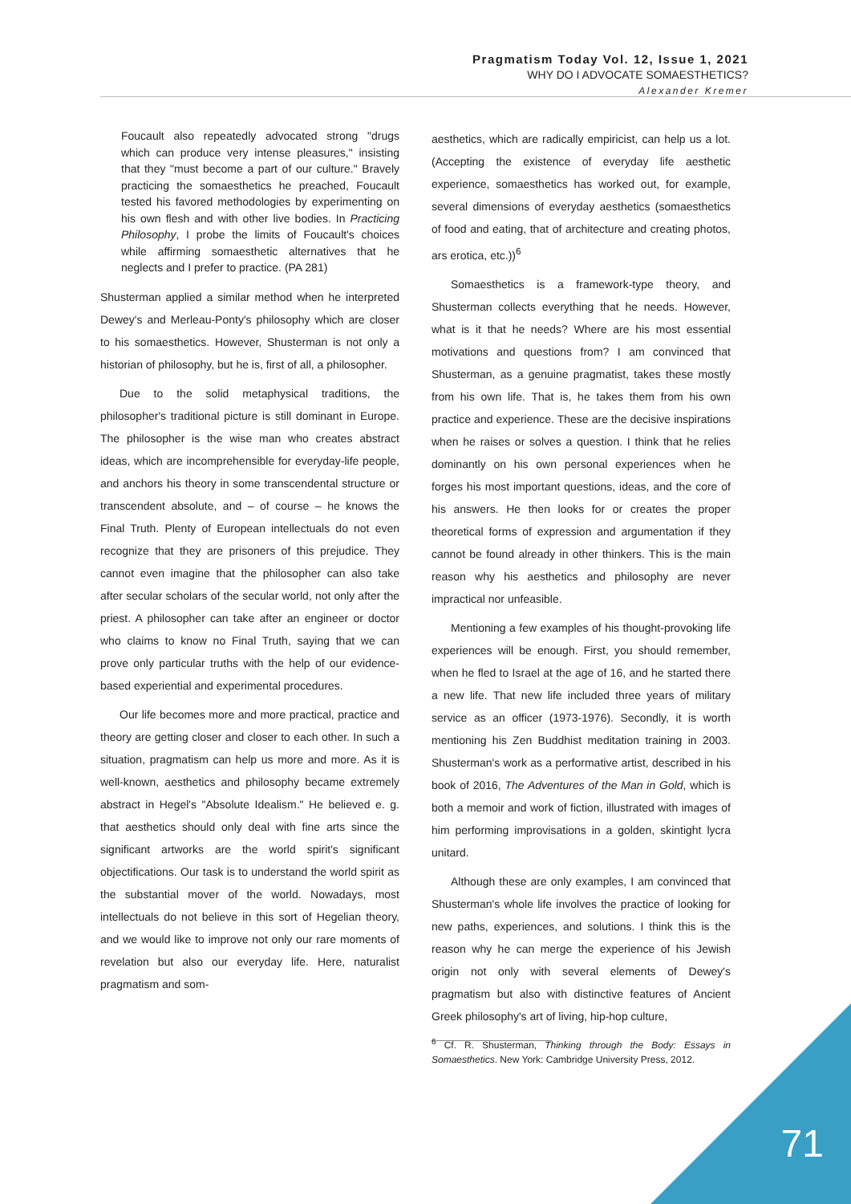Pragmatism Today Vol. 12, Issue 1, 2021
WHY DO I ADVOCATE SOMAESTHETICS?
Alexander Kremer
Foucault also repeatedly advocated strong "drugs which can produce very intense pleasures," insisting that they "must become a part of our culture." Bravely practicing the somaesthetics he preached, Foucault tested his favored methodologies by experimenting on his own flesh and with other live bodies. In Practicing Philosophy, I probe the limits of Foucault's choices while affirming somaesthetic alternatives that he neglects and I prefer to practice. (PA 281)
Shusterman applied a similar method when he interpreted Dewey's and Merleau-Ponty's philosophy which are closer to his somaesthetics. However, Shusterman is not only a historian of philosophy, but he is, first of all, a philosopher.
Due to the solid metaphysical traditions, the philosopher's traditional picture is still dominant in Europe. The philosopher is the wise man who creates abstract ideas, which are incomprehensible for everyday-life people, and anchors his theory in some transcendental structure or transcendent absolute, and – of course – he knows the Final Truth. Plenty of European intellectuals do not even recognize that they are prisoners of this prejudice. They cannot even imagine that the philosopher can also take after secular scholars of the secular world, not only after the priest. A philosopher can take after an engineer or doctor who claims to know no Final Truth, saying that we can prove only particular truths with the help of our evidence-based experiential and experimental procedures.
Our life becomes more and more practical, practice and theory are getting closer and closer to each other. In such a situation, pragmatism can help us more and more. As it is well-known, aesthetics and philosophy became extremely abstract in Hegel's "Absolute Idealism." He believed e. g. that aesthetics should only deal with fine arts since the significant artworks are the world spirit's significant objectifications. Our task is to understand the world spirit as the substantial mover of the world. Nowadays, most intellectuals do not believe in this sort of Hegelian theory, and we would like to improve not only our rare moments of revelation but also our everyday life. Here, naturalist pragmatism and som-
aesthetics, which are radically empiricist, can help us a lot. (Accepting the existence of everyday life aesthetic experience, somaesthetics has worked out, for example, several dimensions of everyday aesthetics (somaesthetics of food and eating, that of architecture and creating photos, ars erotica, etc.))<sup>6</sup>
Somaesthetics is a framework-type theory, and Shusterman collects everything that he needs. However, what is it that he needs? Where are his most essential motivations and questions from? I am convinced that Shusterman, as a genuine pragmatist, takes these mostly from his own life. That is, he takes them from his own practice and experience. These are the decisive inspirations when he raises or solves a question. I think that he relies dominantly on his own personal experiences when he forges his most important questions, ideas, and the core of his answers. He then looks for or creates the proper theoretical forms of expression and argumentation if they cannot be found already in other thinkers. This is the main reason why his aesthetics and philosophy are never impractical nor unfeasible.
Mentioning a few examples of his thought-provoking life experiences will be enough. First, you should remember, when he fled to Israel at the age of 16, and he started there a new life. That new life included three years of military service as an officer (1973-1976). Secondly, it is worth mentioning his Zen Buddhist meditation training in 2003. Shusterman's work as a performative artist, described in his book of 2016, The Adventures of the Man in Gold, which is both a memoir and work of fiction, illustrated with images of him performing improvisations in a golden, skintight lycra unitard.
Although these are only examples, I am convinced that Shusterman's whole life involves the practice of looking for new paths, experiences, and solutions. I think this is the reason why he can merge the experience of his Jewish origin not only with several elements of Dewey's pragmatism but also with distinctive features of Ancient Greek philosophy's art of living, hip-hop culture,
<sup>6</sup> Cf. R. Shusterman, Thinking through the Body: Essays in Somaesthetics. New York: Cambridge University Press, 2012.
71